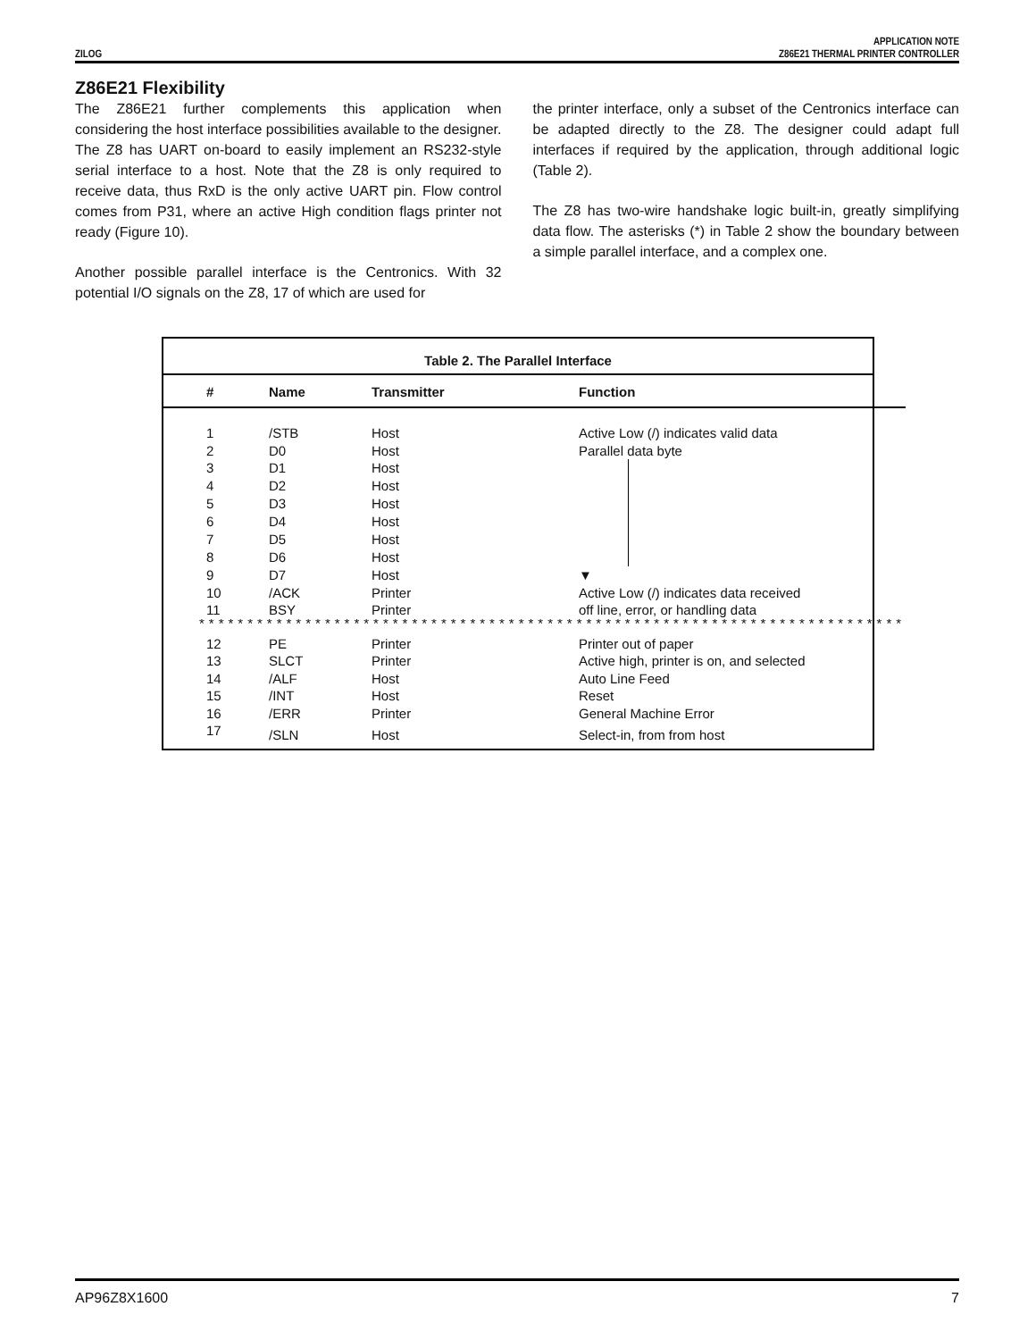ZILOG
APPLICATION NOTE
Z86E21 THERMAL PRINTER CONTROLLER
Z86E21 Flexibility
The Z86E21 further complements this application when considering the host interface possibilities available to the designer. The Z8 has UART on-board to easily implement an RS232-style serial interface to a host. Note that the Z8 is only required to receive data, thus RxD is the only active UART pin. Flow control comes from P31, where an active High condition flags printer not ready (Figure 10).
Another possible parallel interface is the Centronics. With 32 potential I/O signals on the Z8, 17 of which are used for
the printer interface, only a subset of the Centronics interface can be adapted directly to the Z8. The designer could adapt full interfaces if required by the application, through additional logic (Table 2).
The Z8 has two-wire handshake logic built-in, greatly simplifying data flow. The asterisks (*) in Table 2 show the boundary between a simple parallel interface, and a complex one.
Table 2. The Parallel Interface
| # | Name | Transmitter | Function |
| --- | --- | --- | --- |
| 1 | /STB | Host | Active Low (/) indicates valid data |
| 2 | D0 | Host | Parallel data byte |
| 3 | D1 | Host | ▼ |
| 4 | D2 | Host | |
| 5 | D3 | Host | |
| 6 | D4 | Host | |
| 7 | D5 | Host | |
| 8 | D6 | Host | |
| 9 | D7 | Host | |
| 10 | /ACK | Printer | Active Low (/) indicates data received |
| 11 | BSY | Printer | off line, error, or handling data |
| ************************************************************************* | | | |
| 12 | PE | Printer | Printer out of paper |
| 13 | SLCT | Printer | Active high, printer is on, and selected |
| 14 | /ALF | Host | Auto Line Feed |
| 15 | /INT | Host | Reset |
| 16 | /ERR | Printer | General Machine Error |
| 17 | /SLN | Host | Select-in, from from host |
AP96Z8X1600 7